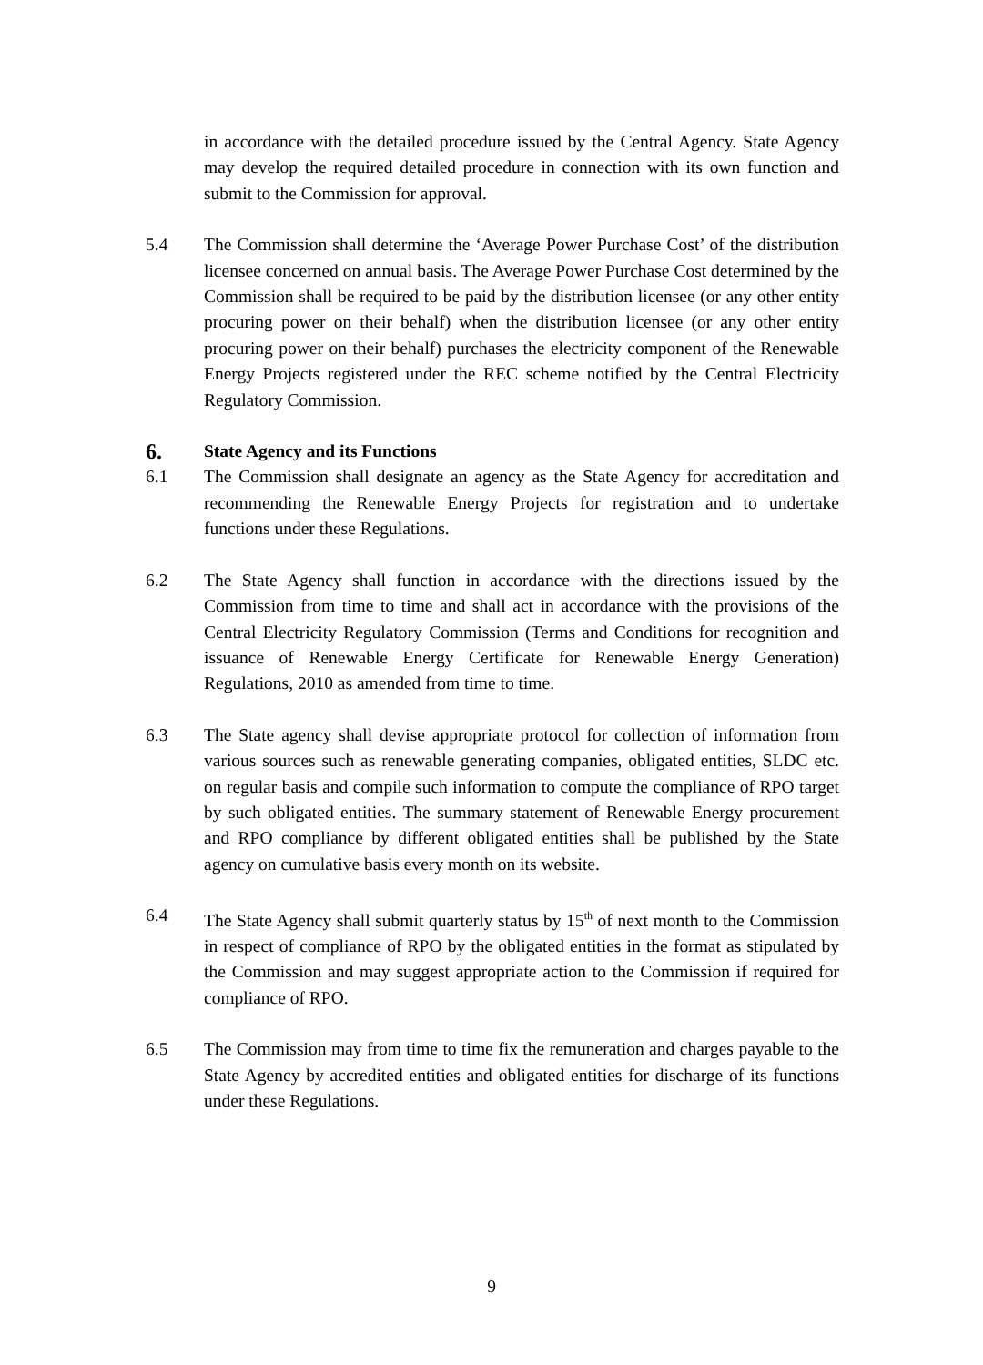in accordance with the detailed procedure issued by the Central Agency. State Agency may develop the required detailed procedure in connection with its own function and submit to the Commission for approval.
5.4 The Commission shall determine the ‘Average Power Purchase Cost’ of the distribution licensee concerned on annual basis. The Average Power Purchase Cost determined by the Commission shall be required to be paid by the distribution licensee (or any other entity procuring power on their behalf) when the distribution licensee (or any other entity procuring power on their behalf) purchases the electricity component of the Renewable Energy Projects registered under the REC scheme notified by the Central Electricity Regulatory Commission.
6. State Agency and its Functions
6.1 The Commission shall designate an agency as the State Agency for accreditation and recommending the Renewable Energy Projects for registration and to undertake functions under these Regulations.
6.2 The State Agency shall function in accordance with the directions issued by the Commission from time to time and shall act in accordance with the provisions of the Central Electricity Regulatory Commission (Terms and Conditions for recognition and issuance of Renewable Energy Certificate for Renewable Energy Generation) Regulations, 2010 as amended from time to time.
6.3 The State agency shall devise appropriate protocol for collection of information from various sources such as renewable generating companies, obligated entities, SLDC etc. on regular basis and compile such information to compute the compliance of RPO target by such obligated entities. The summary statement of Renewable Energy procurement and RPO compliance by different obligated entities shall be published by the State agency on cumulative basis every month on its website.
6.4 The State Agency shall submit quarterly status by 15<sup>th</sup> of next month to the Commission in respect of compliance of RPO by the obligated entities in the format as stipulated by the Commission and may suggest appropriate action to the Commission if required for compliance of RPO.
6.5 The Commission may from time to time fix the remuneration and charges payable to the State Agency by accredited entities and obligated entities for discharge of its functions under these Regulations.
9